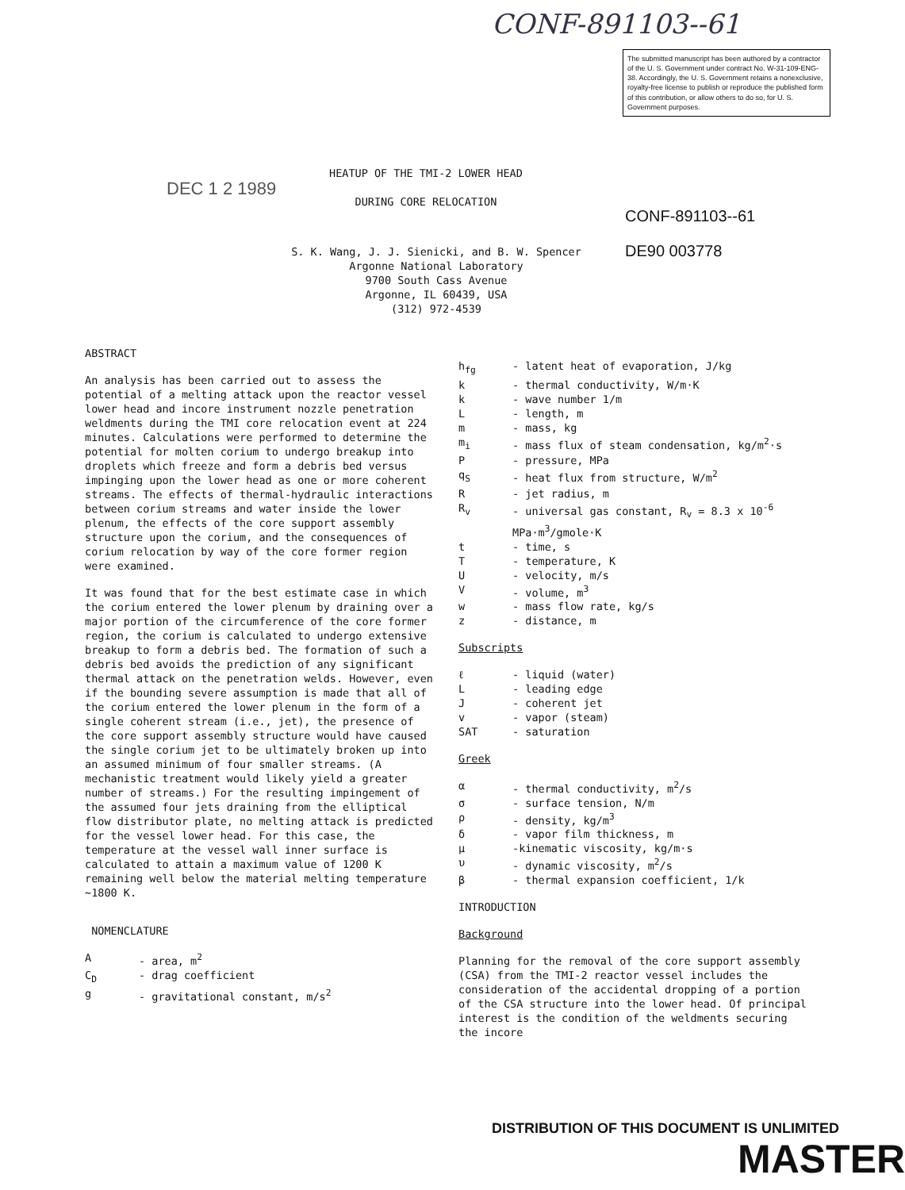CONF-891103--61
The submitted manuscript has been authored by a contractor of the U. S. Government under contract No. W-31-109-ENG-38. Accordingly, the U. S. Government retains a nonexclusive, royalty-free license to publish or reproduce the published form of this contribution, or allow others to do so, for U. S. Government purposes.
HEATUP OF THE TMI-2 LOWER HEAD
DURING CORE RELOCATION
DEC 1 2 1989
CONF-891103--61
DE90 003778
S. K. Wang, J. J. Sienicki, and B. W. Spencer
Argonne National Laboratory
9700 South Cass Avenue
Argonne, IL 60439, USA
(312) 972-4539
ABSTRACT
An analysis has been carried out to assess the potential of a melting attack upon the reactor vessel lower head and incore instrument nozzle penetration weldments during the TMI core relocation event at 224 minutes. Calculations were performed to determine the potential for molten corium to undergo breakup into droplets which freeze and form a debris bed versus impinging upon the lower head as one or more coherent streams. The effects of thermal-hydraulic interactions between corium streams and water inside the lower plenum, the effects of the core support assembly structure upon the corium, and the consequences of corium relocation by way of the core former region were examined.
It was found that for the best estimate case in which the corium entered the lower plenum by draining over a major portion of the circumference of the core former region, the corium is calculated to undergo extensive breakup to form a debris bed. The formation of such a debris bed avoids the prediction of any significant thermal attack on the penetration welds. However, even if the bounding severe assumption is made that all of the corium entered the lower plenum in the form of a single coherent stream (i.e., jet), the presence of the core support assembly structure would have caused the single corium jet to be ultimately broken up into an assumed minimum of four smaller streams. (A mechanistic treatment would likely yield a greater number of streams.) For the resulting impingement of the assumed four jets draining from the elliptical flow distributor plate, no melting attack is predicted for the vessel lower head. For this case, the temperature at the vessel wall inner surface is calculated to attain a maximum value of 1200 K remaining well below the material melting temperature ~1800 K.
NOMENCLATURE
| A | - area, m<sup>2</sup> |
| C<sub>D</sub> | - drag coefficient |
| g | - gravitational constant, m/s<sup>2</sup> |
| h<sub>fg</sub> | - latent heat of evaporation, J/kg |
| k | - thermal conductivity, W/m·K |
| k | - wave number 1/m |
| L | - length, m |
| m | - mass, kg |
| m<sub>i</sub> | - mass flux of steam condensation, kg/m<sup>2</sup>·s |
| P | - pressure, MPa |
| q<sub>S</sub> | - heat flux from structure, W/m<sup>2</sup> |
| R | - jet radius, m |
| R<sub>v</sub> | - universal gas constant, R<sub>v</sub> = 8.3 x 10<sup>-6</sup> MPa·m<sup>3</sup>/gmole·K |
| t | - time, s |
| T | - temperature, K |
| U | - velocity, m/s |
| V | - volume, m<sup>3</sup> |
| w | - mass flow rate, kg/s |
| z | - distance, m |
Subscripts
| ℓ | - liquid (water) |
| L | - leading edge |
| J | - coherent jet |
| v | - vapor (steam) |
| SAT | - saturation |
Greek
| α | - thermal conductivity, m<sup>2</sup>/s |
| σ | - surface tension, N/m |
| ρ | - density, kg/m<sup>3</sup> |
| δ | - vapor film thickness, m |
| μ | -kinematic viscosity, kg/m·s |
| υ | - dynamic viscosity, m<sup>2</sup>/s |
| β | - thermal expansion coefficient, 1/k |
INTRODUCTION
Background
Planning for the removal of the core support assembly (CSA) from the TMI-2 reactor vessel includes the consideration of the accidental dropping of a portion of the CSA structure into the lower head. Of principal interest is the condition of the weldments securing the incore
DISTRIBUTION OF THIS DOCUMENT IS UNLIMITED
MASTER